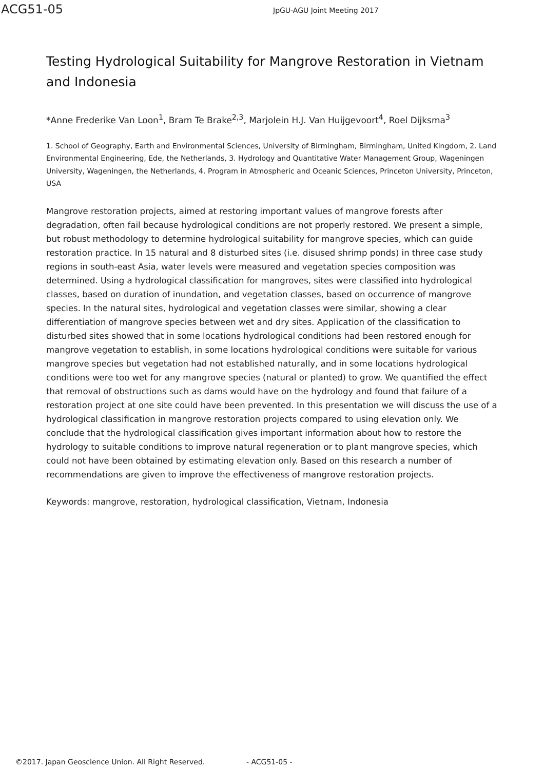ACG51-05
JpGU-AGU Joint Meeting 2017
Testing Hydrological Suitability for Mangrove Restoration in Vietnam and Indonesia
*Anne Frederike Van Loon<sup>1</sup>, Bram Te Brake<sup>2,3</sup>, Marjolein H.J. Van Huijgevoort<sup>4</sup>, Roel Dijksma<sup>3</sup>
1. School of Geography, Earth and Environmental Sciences, University of Birmingham, Birmingham, United Kingdom, 2. Land Environmental Engineering, Ede, the Netherlands, 3. Hydrology and Quantitative Water Management Group, Wageningen University, Wageningen, the Netherlands, 4. Program in Atmospheric and Oceanic Sciences, Princeton University, Princeton, USA
Mangrove restoration projects, aimed at restoring important values of mangrove forests after degradation, often fail because hydrological conditions are not properly restored. We present a simple, but robust methodology to determine hydrological suitability for mangrove species, which can guide restoration practice. In 15 natural and 8 disturbed sites (i.e. disused shrimp ponds) in three case study regions in south-east Asia, water levels were measured and vegetation species composition was determined. Using a hydrological classification for mangroves, sites were classified into hydrological classes, based on duration of inundation, and vegetation classes, based on occurrence of mangrove species. In the natural sites, hydrological and vegetation classes were similar, showing a clear differentiation of mangrove species between wet and dry sites. Application of the classification to disturbed sites showed that in some locations hydrological conditions had been restored enough for mangrove vegetation to establish, in some locations hydrological conditions were suitable for various mangrove species but vegetation had not established naturally, and in some locations hydrological conditions were too wet for any mangrove species (natural or planted) to grow. We quantified the effect that removal of obstructions such as dams would have on the hydrology and found that failure of a restoration project at one site could have been prevented. In this presentation we will discuss the use of a hydrological classification in mangrove restoration projects compared to using elevation only. We conclude that the hydrological classification gives important information about how to restore the hydrology to suitable conditions to improve natural regeneration or to plant mangrove species, which could not have been obtained by estimating elevation only. Based on this research a number of recommendations are given to improve the effectiveness of mangrove restoration projects.
Keywords: mangrove, restoration, hydrological classification, Vietnam, Indonesia
©2017. Japan Geoscience Union. All Right Reserved. - ACG51-05 -